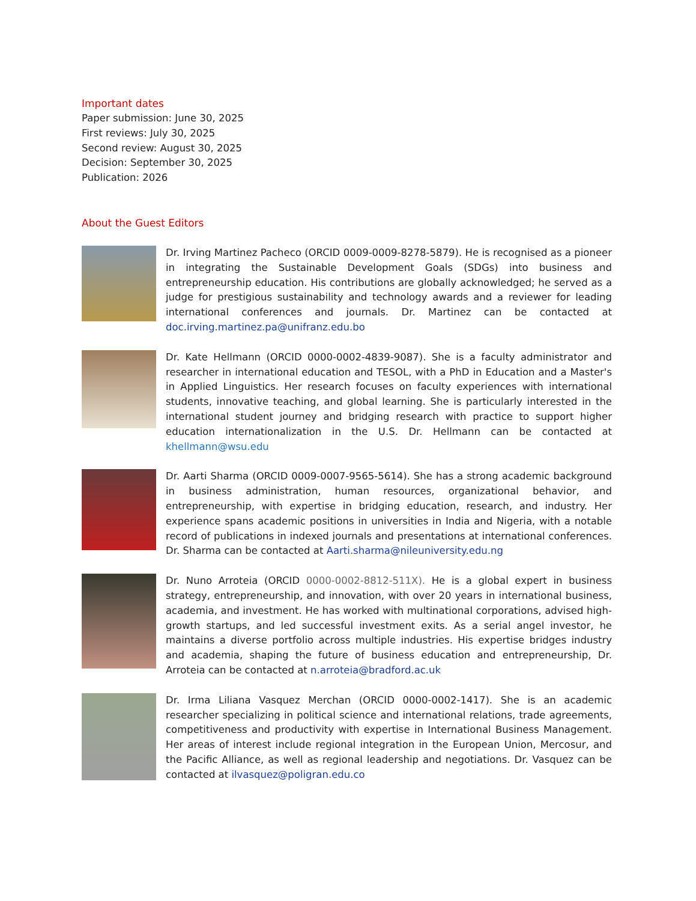Important dates
Paper submission: June 30, 2025
First reviews: July 30, 2025
Second review: August 30, 2025
Decision: September 30, 2025
Publication: 2026
About the Guest Editors
Dr. Irving Martinez Pacheco (ORCID 0009-0009-8278-5879). He is recognised as a pioneer in integrating the Sustainable Development Goals (SDGs) into business and entrepreneurship education. His contributions are globally acknowledged; he served as a judge for prestigious sustainability and technology awards and a reviewer for leading international conferences and journals. Dr. Martinez can be contacted at doc.irving.martinez.pa@unifranz.edu.bo
Dr. Kate Hellmann (ORCID 0000-0002-4839-9087). She is a faculty administrator and researcher in international education and TESOL, with a PhD in Education and a Master's in Applied Linguistics. Her research focuses on faculty experiences with international students, innovative teaching, and global learning. She is particularly interested in the international student journey and bridging research with practice to support higher education internationalization in the U.S. Dr. Hellmann can be contacted at khellmann@wsu.edu
Dr. Aarti Sharma (ORCID 0009-0007-9565-5614). She has a strong academic background in business administration, human resources, organizational behavior, and entrepreneurship, with expertise in bridging education, research, and industry. Her experience spans academic positions in universities in India and Nigeria, with a notable record of publications in indexed journals and presentations at international conferences. Dr. Sharma can be contacted at Aarti.sharma@nileuniversity.edu.ng
Dr. Nuno Arroteia (ORCID 0000-0002-8812-511X). He is a global expert in business strategy, entrepreneurship, and innovation, with over 20 years in international business, academia, and investment. He has worked with multinational corporations, advised high-growth startups, and led successful investment exits. As a serial angel investor, he maintains a diverse portfolio across multiple industries. His expertise bridges industry and academia, shaping the future of business education and entrepreneurship, Dr. Arroteia can be contacted at n.arroteia@bradford.ac.uk
Dr. Irma Liliana Vasquez Merchan (ORCID 0000-0002-1417). She is an academic researcher specializing in political science and international relations, trade agreements, competitiveness and productivity with expertise in International Business Management. Her areas of interest include regional integration in the European Union, Mercosur, and the Pacific Alliance, as well as regional leadership and negotiations. Dr. Vasquez can be contacted at ilvasquez@poligran.edu.co